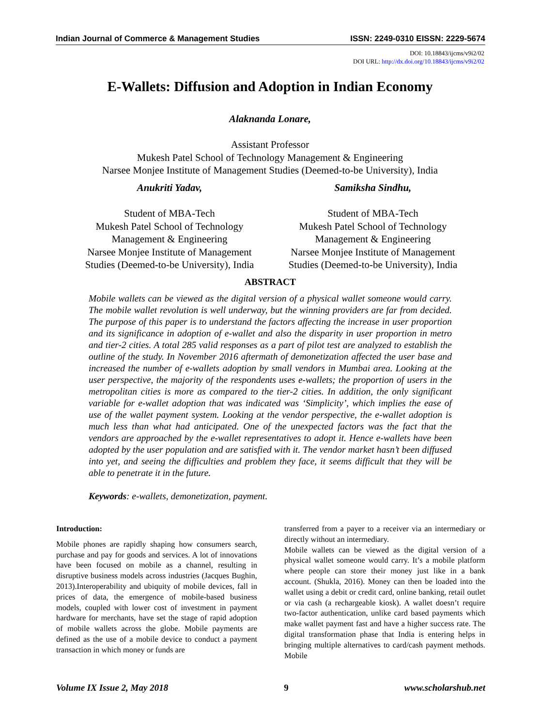Indian Journal of Commerce & Management Studies ISSN: 2249-0310 EISSN: 2229-5674
DOI: 10.18843/ijcms/v9i2/02
DOI URL: http://dx.doi.org/10.18843/ijcms/v9i2/02
E-Wallets: Diffusion and Adoption in Indian Economy
Alaknanda Lonare,
Assistant Professor
Mukesh Patel School of Technology Management & Engineering
Narsee Monjee Institute of Management Studies (Deemed-to-be University), India
Anukriti Yadav,
Student of MBA-Tech
Mukesh Patel School of Technology Management & Engineering
Narsee Monjee Institute of Management Studies (Deemed-to-be University), India
Samiksha Sindhu,
Student of MBA-Tech
Mukesh Patel School of Technology Management & Engineering
Narsee Monjee Institute of Management Studies (Deemed-to-be University), India
ABSTRACT
Mobile wallets can be viewed as the digital version of a physical wallet someone would carry. The mobile wallet revolution is well underway, but the winning providers are far from decided. The purpose of this paper is to understand the factors affecting the increase in user proportion and its significance in adoption of e-wallet and also the disparity in user proportion in metro and tier-2 cities. A total 285 valid responses as a part of pilot test are analyzed to establish the outline of the study. In November 2016 aftermath of demonetization affected the user base and increased the number of e-wallets adoption by small vendors in Mumbai area. Looking at the user perspective, the majority of the respondents uses e-wallets; the proportion of users in the metropolitan cities is more as compared to the tier-2 cities. In addition, the only significant variable for e-wallet adoption that was indicated was ‘Simplicity’, which implies the ease of use of the wallet payment system. Looking at the vendor perspective, the e-wallet adoption is much less than what had anticipated. One of the unexpected factors was the fact that the vendors are approached by the e-wallet representatives to adopt it. Hence e-wallets have been adopted by the user population and are satisfied with it. The vendor market hasn’t been diffused into yet, and seeing the difficulties and problem they face, it seems difficult that they will be able to penetrate it in the future.
Keywords: e-wallets, demonetization, payment.
Introduction:
Mobile phones are rapidly shaping how consumers search, purchase and pay for goods and services. A lot of innovations have been focused on mobile as a channel, resulting in disruptive business models across industries (Jacques Bughin, 2013).Interoperability and ubiquity of mobile devices, fall in prices of data, the emergence of mobile-based business models, coupled with lower cost of investment in payment hardware for merchants, have set the stage of rapid adoption of mobile wallets across the globe. Mobile payments are defined as the use of a mobile device to conduct a payment transaction in which money or funds are
transferred from a payer to a receiver via an intermediary or directly without an intermediary.
Mobile wallets can be viewed as the digital version of a physical wallet someone would carry. It’s a mobile platform where people can store their money just like in a bank account. (Shukla, 2016). Money can then be loaded into the wallet using a debit or credit card, online banking, retail outlet or via cash (a rechargeable kiosk). A wallet doesn’t require two-factor authentication, unlike card based payments which make wallet payment fast and have a higher success rate. The digital transformation phase that India is entering helps in bringing multiple alternatives to card/cash payment methods. Mobile
Volume IX Issue 2, May 2018 9 www.scholarshub.net